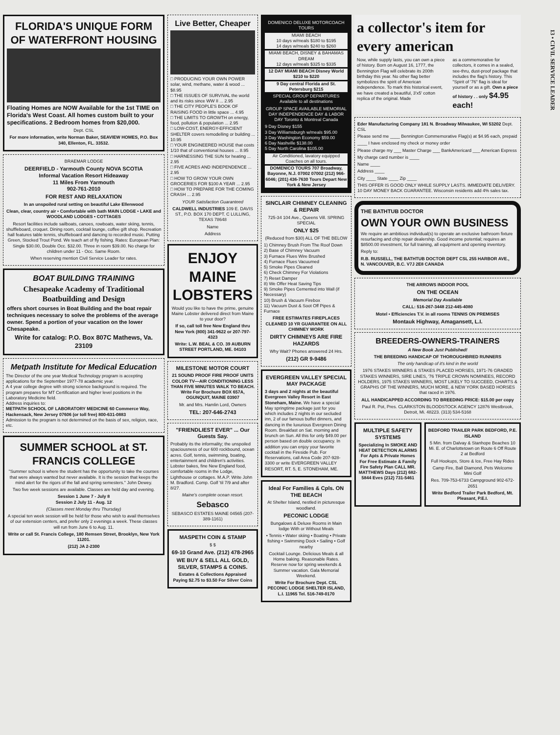13 • CIVIL SERVICE LEADER
FLORIDA'S UNIQUE FORM OF WATERFRONT HOUSING
Floating Homes are NOW Available for the 1st TIME on Florida's West Coast. All homes custom built to your specifications. 2 Bedroom homes from $20,000.
Dept. CSL
For more information, write Norman Baker, SEAVIEW HOMES, P.O. Box 340, Ellenton, FL. 33532.
BRAEMAR LODGE
DEERFIELD - Yarmouth County NOVA SCOTIA
Informal Vacation Resort Hideaway
11 Miles From Yarmouth
902-761-2010
FOR REST AND RELAXATION
In an unspoiled rural setting on beautiful Lake Ellenwood
Clean, clear, country air • Comfortable with bath MAIN LODGE • LAKE and WOODLAND LODGES • COTTAGES
Resort facilities include sailboats, canoes, rowboats, water skiing, tennis, shuffleboard, croquet. Dining room, cocktail lounge, coffee gift shop. Recreation hall features table tennis, shuffleboard and dancing to recorded music. Putting Green, Stocked Trout Pond. We teach art of fly fishing. Rates: European Plan: Single $30.00, Double Occ. $32.00. Three in room $39.00. No charge for children under 11 - Occ. Same Room.
When reserving mention Civil Service Leader for rates.
BOAT BUILDING TRAINING
Chesapeake Academy of Traditional Boatbuilding and Design
offers short courses in Boat Building and the boat repair techniques necessary to solve the problems of the average owner. Spend a portion of your vacation on the lower Chesapeake.
Write for catalog: P.O. Box 807C Mathews, Va. 23109
Metpath Institute for Medical Education
The Director of the one year Medical Technology program is accepting applications for the September 1977-78 academic year.
A 4 year college degree with strong science background is required. The program prepares for MT Certification and higher level positions in the Laboratory Medicine field.
Address inquiries to:
METPATH SCHOOL OF LABORATORY MEDICINE 60 Commerce Way, Hackensack, New Jersey 07606 (or toll free) 800-631-0883
Admission to the program is not determined on the basis of sex, religion, race, etc.
SUMMER SCHOOL at ST. FRANCIS COLLEGE
"Summer school is where the student has the opportunity to take the courses that were always wanted but never available. It is the session that keeps the mind alert for the rigors of the fall and spring semesters." John Dewey.
Two five week sessions are available. Classes are held day and evening.
Session 1 June 7 - July 8
Session 2 July 11 - Aug. 12
(Classes meet Monday thru Thursday)
A special ten week session will be held for those who wish to avail themselves of our extension centers, and prefer only 2 evenings a week. These classes will run from June 6 to Aug. 11.
Write or call St. Francis College, 180 Remsen Street, Brooklyn, New York 11201.
(212) JA 2-2300
Live Better, Cheaper
□ PRODUCING YOUR OWN POWER solar, wind, methane, water & wood ... $8.95
□ THE ISSUES OF SURVIVAL the world and its risks since WW II ... 2.95
□ THE CITY PEOPLE'S BOOK OF RAISING FOOD in little space ... 4.95
□ THE LIMITS TO GROWTH on energy, food, pollution & population ... 2.95
□ LOW-COST, ENERGY-EFFICIENT SHELTER covers remodelling or building ... 10.95
□ YOUR ENGINEERED HOUSE that costs 1/10 that of conventional houses ... 8.95
□ HARNESSING THE SUN for heating ... 2.95
□ FIVE ACRES AND INDEPENDENCE ... 2.95
□ HOW TO GROW YOUR OWN GROCERIES FOR $100 A YEAR ... 2.95
□ HOW TO PREPARE FOR THE COMING CRASH ... 2.95
YOUR Satisfaction Guaranteed
CALDWELL INDUSTRIES 109 E. DAVIS ST., P.O. BOX 170 DEPT. C LULLING, TEXAS 78648
Name
Address
ENJOY MAINE LOBSTERS
Would you like to have the prime, genuine Maine Lobster delivered direct from Maine to your door?
If so, call toll free New England thru New York (800) 341-9622 or 207-797-4323
Write: L.W. BEAL & CO. 39 AUBURN STREET PORTLAND, ME. 04103
MILESTONE MOTOR COURT
21 SOUND PROOF FIRE PROOF UNITS COLOR TV—AIR CONDITIONING LESS THAN FIVE MINUTES WALK TO BEACH. Write For Brochure BOX 657A, OGUNQUIT, MAINE 03907
Mr. and Mrs. Hamlin Lord, Owners
TEL: 207-646-2743
"FRIENDLIEST EVER" ... Our Guests Say.
Probably its the informality; the unspoiled spaciousness of our 600 rockbound, ocean acres. Golf, tennis, swimming, boating, entertainment and children's activities. Lobster bakes, fine New England food, comfortable rooms in the Lodge, Lighthouse or cottages. M.A.P. Write John M. Bradford. Comp. Golf 'til 7/9 and after 8/27.
Maine's complete ocean resort.
Sebasco
SEBASCO ESTATES MAINE 04565 (207-389-1161)
MASPETH COIN & STAMP
$ $
69-10 Grand Ave. (212) 478-2965
WE BUY & SELL ALL GOLD, SILVER, STAMPS & COINS.
Estates & Collections Appraised Paying $2.75 to $3.50 For Silver Coins
DOMENICO DELUXE MOTORCOACH TOURS
MIAMI BEACH
10 days w/meals $180 to $195
14 days w/meals $240 to $260
MIAMI BEACH, DISNEY & BAHAMAS DREAM
12 days w/meals $325 to $335
12 DAY MIAMI BEACH Disney World $210 to $220
9 Day central Florida and St. Petersburg $215
SPECIAL GROUP DEPARTURES Available to all destinations
GROUP SPACE AVAILABLE MEMORIAL DAY INDEPENDENCE DAY & LABOR DAY Toronto & Montreal Canada
9 Day Disney $155
3 Day Williamsburgh w/meals $95.00
3 Day Washington Economy $59.00
6 Day Nashville $138.00
5 Day North Carolina $105.00
Air Conditioned, lavatory equipped Coaches on all tours.
DOMENICO TOURS 707 Broadway, Bayonne, N.J. 07002 07002 (212) 966-6046; (201) 436-7630 Tours Depart New York & New Jersey
SINCLAIR CHIMNEY CLEANING & REPAIR
725-34 104 Ave., Queens Vill. SPRING SPECIAL
ONLY $25
(Reduced from $30) ALL OF THE BELOW
1) Chimney Brush From The Roof Down
2) Base of Chimney Vacuum
3) Furnace Flues Wire Brushed
4) Furnace Flues Vacuumed
5) Smoke Pipes Cleaned
6) Check Chimney For Violations
7) Reset Damper
8) We Offer Heat Saving Tips
9) Smoke Pipes Cemented into Wall (if Necessary)
10) Brush & Vacuum Firebox
11) Vacuum Dust & Soot Off Pipes & Furnace
FREE ESTIMATES FIREPLACES CLEANED 10 YR GUARANTEE ON ALL CHIMNEY WORK
DIRTY CHIMNEYS ARE FIRE HAZARDS
Why Wait? Phones answered 24 Hrs.
(212) GR 9-9486
EVERGREEN VALLEY SPECIAL MAY PACKAGE
3 days and 2 nights at the beautiful Evergreen Valley Resort in East Stoneham, Maine. We have a special May springtime package just for you which includes 2 nights in our secluded inn, 2 of our famous buffet dinners, and dancing in the luxurious Evergreen Dining Room. Breakfast on Sat. morning and brunch on Sun. All this for only $49.00 per person based on double occupancy. In addition you can enjoy your favorite cocktail in the Fireside Pub. For Reservations, call Area Code 207-928-3300 or write EVERGREEN VALLEY RESORT, RT. 5, E. STONEHAM, ME.
Ideal For Families & Cpls. ON THE BEACH
At Shelter Island, nestled in picturesque woodland.
PECONIC LODGE
Bungalows & Deluxe Rooms in Main lodge With or Without Meals
• Tennis • Water skiing • Boating • Private fishing • Swimming Dock • Sailing • Golf nearby
Cocktail Lounge. Delicious Meals & all Home baking. Reasonable Rates. Reserve now for spring weekends & Summer vacation. Gala Memorial Weekend.
Write For Brochure Dept. CSL PECONIC LODGE SHELTER ISLAND, L.I. 11965 Tel. 516-749-0170
a collector's item for every american
Now, while supply lasts, you can own a piece of history. Born on August 16, 1777, the Bennington Flag will celebrate its 200th birthday this year. No other flag better symbolizes the spirit of American independence. To mark this historical event, we have created a beautiful, 3'x5' cotton replica of the original. Made
as a commemorative for collectors, it comes in a sealed, see-thru, dust-proof package that includes the flag's history. This "Spirit of '76" flag is ideal for yourself or as a gift. Own a piece of history . . only $4.95 each!
Eder Manufacturing Company 181 N. Broadway Milwaukee, WI 53202 Dept. CSL
Please send me ____ Bennington Commemorative Flag(s) at $4.95 each, prepaid
____ I have enclosed my check or money order
Please charge my ___ Master Charge ___ BankAmericard ___ American Express
My charge card number is ____
Name ____
Address ____
City ____ State ____ Zip ____
THIS OFFER IS GOOD ONLY WHILE SUPPLY LASTS. IMMEDIATE DELIVERY. 10 DAY MONEY BACK GUARANTEE. Wisconsin residents add 4% sales tax.
THE BATHTUB DOCTOR
OWN YOUR OWN BUSINESS
We require an ambitious individual(s) to operate an exclusive bathroom fixture resurfacing and chip repair dealership. Good income potential; requires an $8500.00 investment, for full training, all equipment and opening inventory.
Reply to:
R.B. RUSSELL, THE BATHTUB DOCTOR DEPT CSL 255 HARBOR AVE., N. VANCOUVER, B.C. V7J 2E8 CANADA
THE ARROWS INDOOR POOL
ON THE OCEAN
Memorial Day Available
CALL: 516-267-3448 212-445-4080
Motel • Efficiencies T.V. in all rooms TENNIS ON PREMISES
Montauk Highway, Amagansett, L.I.
BREEDERS-OWNERS-TRAINERS
A New Book Just Published!
THE BREEDING HANDICAP OF THOROUGHBRED RUNNERS
The only handicap of it's kind in the world
1976 STAKES WINNERS & STAKES PLACED HORSES, 1971-76 GRADED STAKES WINNERS, SIRE LINES, '76 TRIPLE CROWN NOMINEES, RECORD HOLDERS, 1975 STAKES WINNERS, MOST LIKELY TO SUCCEED, CHARTS & GRAPHS OF THE WINNERS, MUCH MORE, & NEW YORK BASED HORSES that raced in 1976.
ALL HANDICAPPED ACCORDING TO BREEDING PRICE: $15.00 per copy
Paul R. Pot, Pres. CLARKSTON BLOODSTOCK AGENCY 12876 Westbrook, Detroit, Mi. 48223. (313) 534-5168
MULTIPLE SAFETY SYSTEMS
Specializing In SMOKE AND HEAT DETECTION ALARMS For Apts & Private Homes For Free Estimate & Family Fire Safety Plan CALL MR. MATTHEWS Days (212) 682-5844 Eves (212) 731-5461
BEDFORD TRAILER PARK BEDFORD, P.E. ISLAND
5 Min. from Dalvay & Stanhope Beaches 10 Mi. E. of Charlottetown on Route 6 Off Route 2 at Bedford
Full Hookups, Store & Ice, Free Hay Rides
Camp Fire, Ball Diamond, Pets Welcome Mini Golf
Res. 709-753-6733 Campground 902-672-2651
Write Bedford Trailer Park Bedford, Mt. Pleasant, P.E.I.